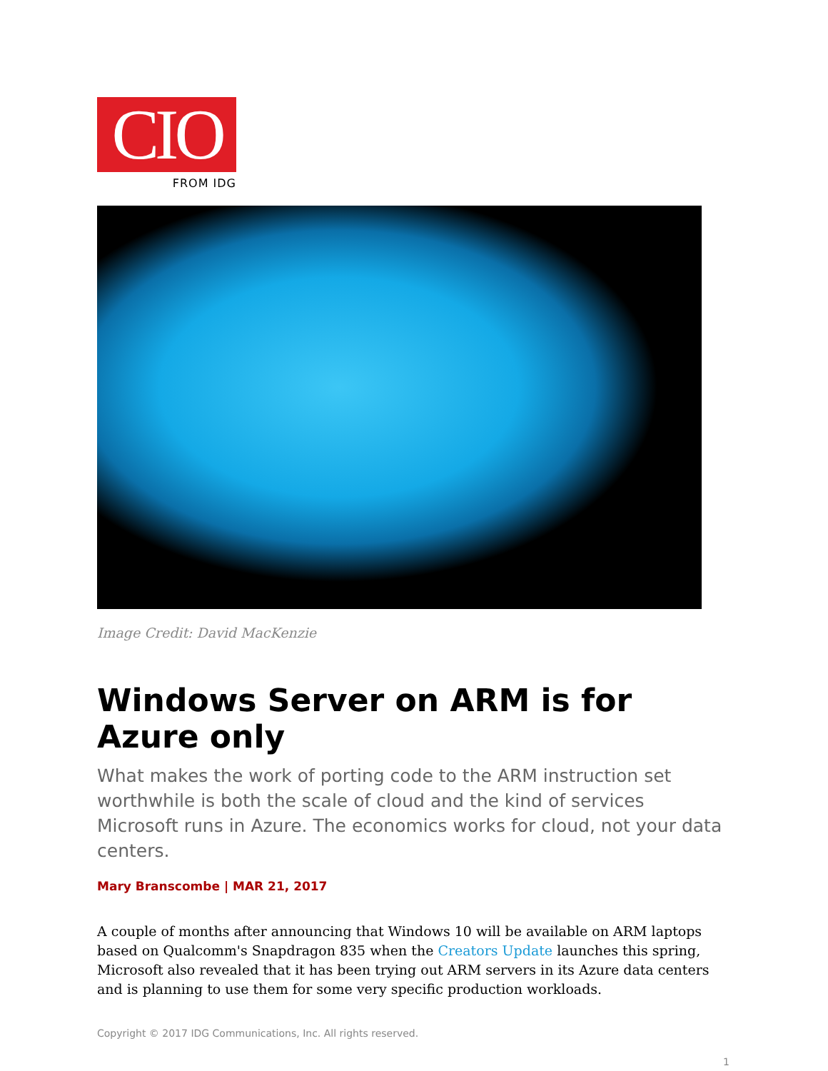CIO
FROM IDG
Image Credit: David MacKenzie
Windows Server on ARM is for Azure only
What makes the work of porting code to the ARM instruction set worthwhile is both the scale of cloud and the kind of services Microsoft runs in Azure. The economics works for cloud, not your data centers.
Mary Branscombe | MAR 21, 2017
A couple of months after announcing that Windows 10 will be available on ARM laptops based on Qualcomm's Snapdragon 835 when the Creators Update launches this spring, Microsoft also revealed that it has been trying out ARM servers in its Azure data centers and is planning to use them for some very specific production workloads.
Copyright © 2017 IDG Communications, Inc. All rights reserved.
1